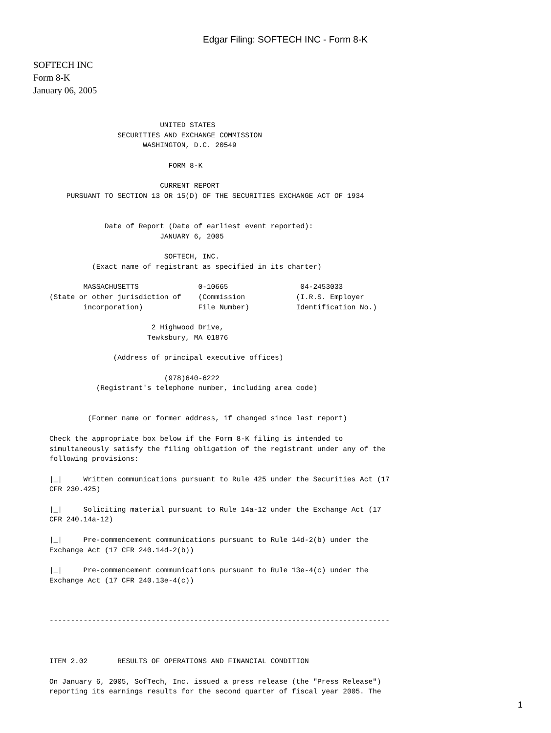Edgar Filing: SOFTECH INC - Form 8-K
SOFTECH INC
Form 8-K
January 06, 2005
                                 UNITED STATES
                       SECURITIES AND EXCHANGE COMMISSION
                             WASHINGTON, D.C. 20549

                                   FORM 8-K

                                 CURRENT REPORT
           PURSUANT TO SECTION 13 OR 15(D) OF THE SECURITIES EXCHANGE ACT OF 1934


                    Date of Report (Date of earliest event reported):
                                 JANUARY 6, 2005

                                  SOFTECH, INC.
                 (Exact name of registrant as specified in its charter)

               MASSACHUSETTS              0-10665                 04-2453033
       (State or other jurisdiction of    (Commission            (I.R.S. Employer
               incorporation)             File Number)           Identification No.)

                               2 Highwood Drive,
                              Tewksbury, MA 01876

                      (Address of principal executive offices)

                                  (978)640-6222
                  (Registrant's telephone number, including area code)


                (Former name or former address, if changed since last report)

       Check the appropriate box below if the Form 8-K filing is intended to
       simultaneously satisfy the filing obligation of the registrant under any of the
       following provisions:

       |_|     Written communications pursuant to Rule 425 under the Securities Act (17
       CFR 230.425)

       |_|     Soliciting material pursuant to Rule 14a-12 under the Exchange Act (17
       CFR 240.14a-12)

       |_|     Pre-commencement communications pursuant to Rule 14d-2(b) under the
       Exchange Act (17 CFR 240.14d-2(b))

       |_|     Pre-commencement communications pursuant to Rule 13e-4(c) under the
       Exchange Act (17 CFR 240.13e-4(c))



       --------------------------------------------------------------------------------



       ITEM 2.02       RESULTS OF OPERATIONS AND FINANCIAL CONDITION

       On January 6, 2005, SofTech, Inc. issued a press release (the "Press Release")
       reporting its earnings results for the second quarter of fiscal year 2005. The
1